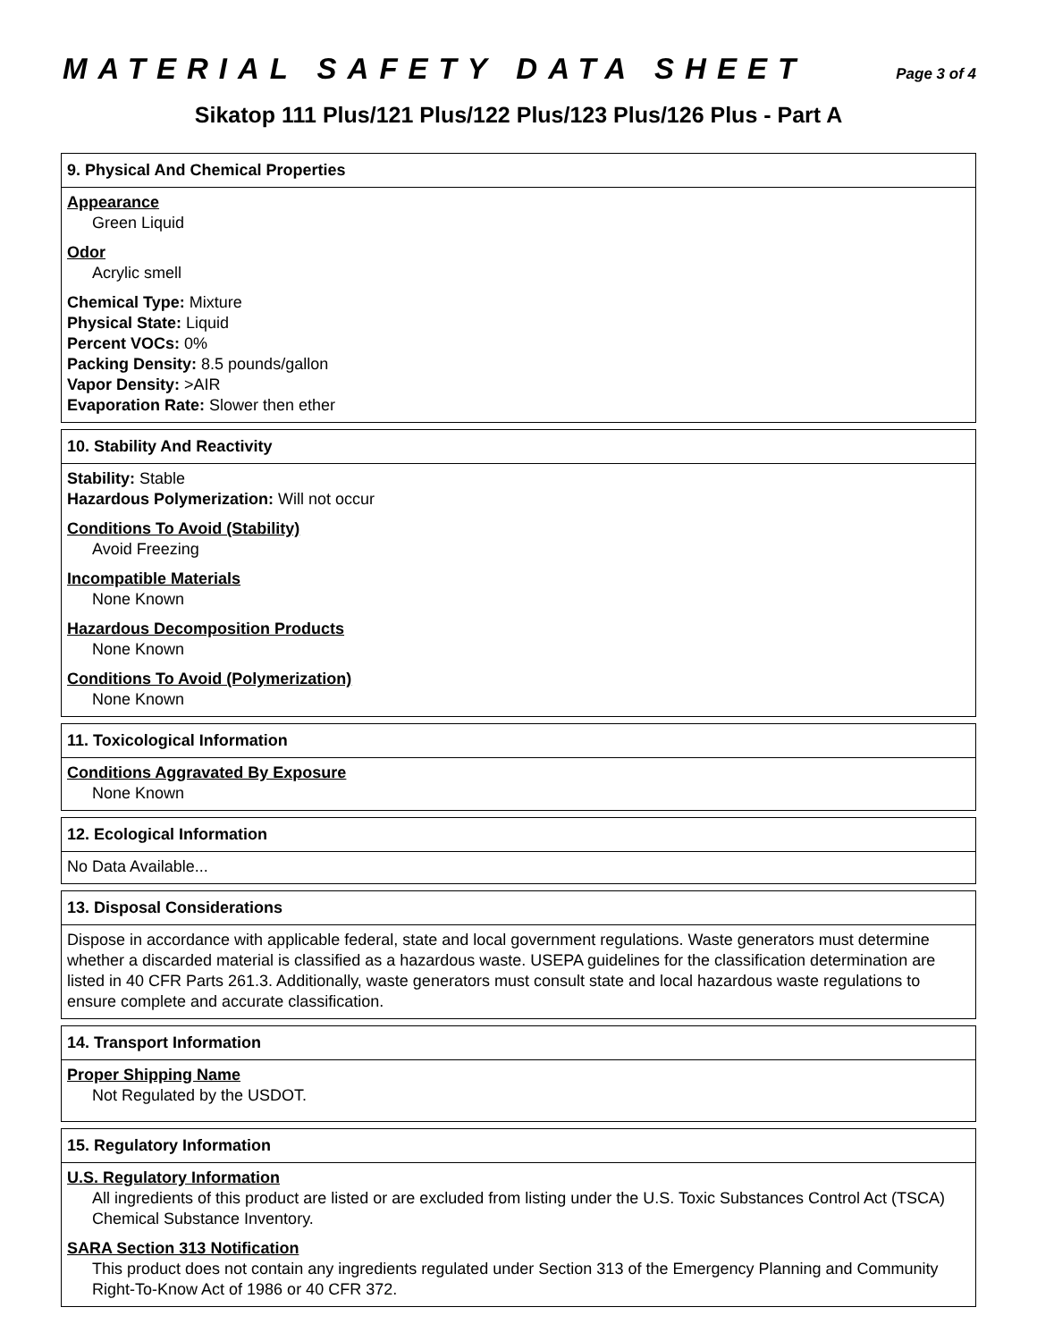MATERIAL SAFETY DATA SHEET Page 3 of 4
Sikatop 111 Plus/121 Plus/122 Plus/123 Plus/126 Plus - Part A
9. Physical And Chemical Properties
Appearance
Green Liquid
Odor
Acrylic smell
Chemical Type: Mixture
Physical State: Liquid
Percent VOCs: 0%
Packing Density: 8.5 pounds/gallon
Vapor Density: >AIR
Evaporation Rate: Slower then ether
10. Stability And Reactivity
Stability: Stable
Hazardous Polymerization: Will not occur
Conditions To Avoid (Stability)
Avoid Freezing
Incompatible Materials
None Known
Hazardous Decomposition Products
None Known
Conditions To Avoid (Polymerization)
None Known
11. Toxicological Information
Conditions Aggravated By Exposure
None Known
12. Ecological Information
No Data Available...
13. Disposal Considerations
Dispose in accordance with applicable federal, state and local government regulations. Waste generators must determine whether a discarded material is classified as a hazardous waste. USEPA guidelines for the classification determination are listed in 40 CFR Parts 261.3. Additionally, waste generators must consult state and local hazardous waste regulations to ensure complete and accurate classification.
14. Transport Information
Proper Shipping Name
Not Regulated by the USDOT.
15. Regulatory Information
U.S. Regulatory Information
All ingredients of this product are listed or are excluded from listing under the U.S. Toxic Substances Control Act (TSCA) Chemical Substance Inventory.
SARA Section 313 Notification
This product does not contain any ingredients regulated under Section 313 of the Emergency Planning and Community Right-To-Know Act of 1986 or 40 CFR 372.